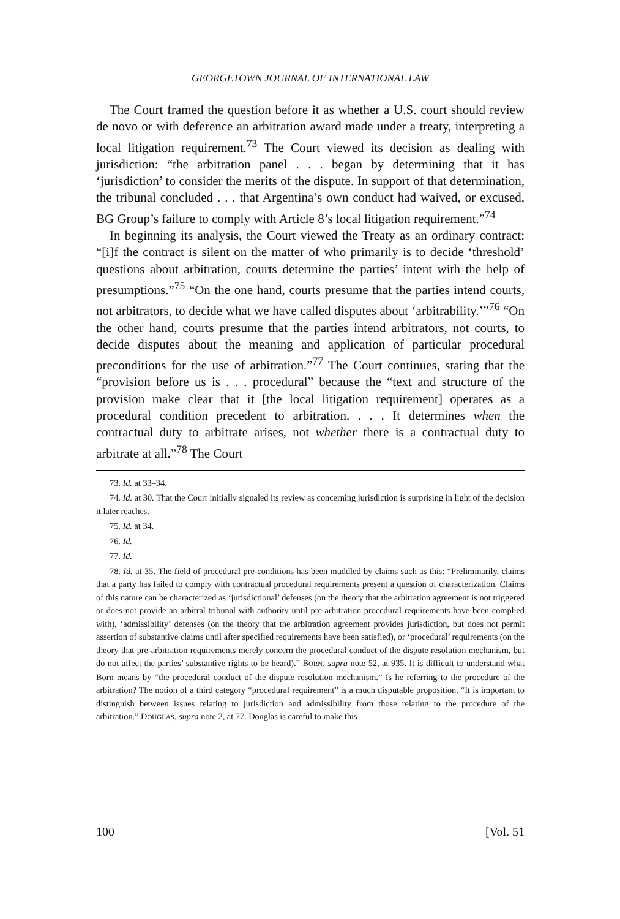GEORGETOWN JOURNAL OF INTERNATIONAL LAW
The Court framed the question before it as whether a U.S. court should review de novo or with deference an arbitration award made under a treaty, interpreting a local litigation requirement.<sup>73</sup> The Court viewed its decision as dealing with jurisdiction: “the arbitration panel . . . began by determining that it has ‘jurisdiction’ to consider the merits of the dispute. In support of that determination, the tribunal concluded . . . that Argentina’s own conduct had waived, or excused, BG Group’s failure to comply with Article 8’s local litigation requirement.”<sup>74</sup>
In beginning its analysis, the Court viewed the Treaty as an ordinary contract: “[i]f the contract is silent on the matter of who primarily is to decide ‘threshold’ questions about arbitration, courts determine the parties’ intent with the help of presumptions.”<sup>75</sup> “On the one hand, courts presume that the parties intend courts, not arbitrators, to decide what we have called disputes about ‘arbitrability.’”<sup>76</sup> “On the other hand, courts presume that the parties intend arbitrators, not courts, to decide disputes about the meaning and application of particular procedural preconditions for the use of arbitration.”<sup>77</sup> The Court continues, stating that the “provision before us is . . . procedural” because the “text and structure of the provision make clear that it [the local litigation requirement] operates as a procedural condition precedent to arbitration. . . . It determines when the contractual duty to arbitrate arises, not whether there is a contractual duty to arbitrate at all.”<sup>78</sup> The Court
73. Id. at 33–34.
74. Id. at 30. That the Court initially signaled its review as concerning jurisdiction is surprising in light of the decision it later reaches.
75. Id. at 34.
76. Id.
77. Id.
78. Id. at 35. The field of procedural pre-conditions has been muddled by claims such as this: “Preliminarily, claims that a party has failed to comply with contractual procedural requirements present a question of characterization. Claims of this nature can be characterized as ‘jurisdictional’ defenses (on the theory that the arbitration agreement is not triggered or does not provide an arbitral tribunal with authority until pre-arbitration procedural requirements have been complied with), ‘admissibility’ defenses (on the theory that the arbitration agreement provides jurisdiction, but does not permit assertion of substantive claims until after specified requirements have been satisfied), or ‘procedural’ requirements (on the theory that pre-arbitration requirements merely concern the procedural conduct of the dispute resolution mechanism, but do not affect the parties’ substantive rights to be heard).” BORN, supra note 52, at 935. It is difficult to understand what Born means by “the procedural conduct of the dispute resolution mechanism.” Is he referring to the procedure of the arbitration? The notion of a third category “procedural requirement” is a much disputable proposition. “It is important to distinguish between issues relating to jurisdiction and admissibility from those relating to the procedure of the arbitration.” DOUGLAS, supra note 2, at 77. Douglas is careful to make this
100 [Vol. 51